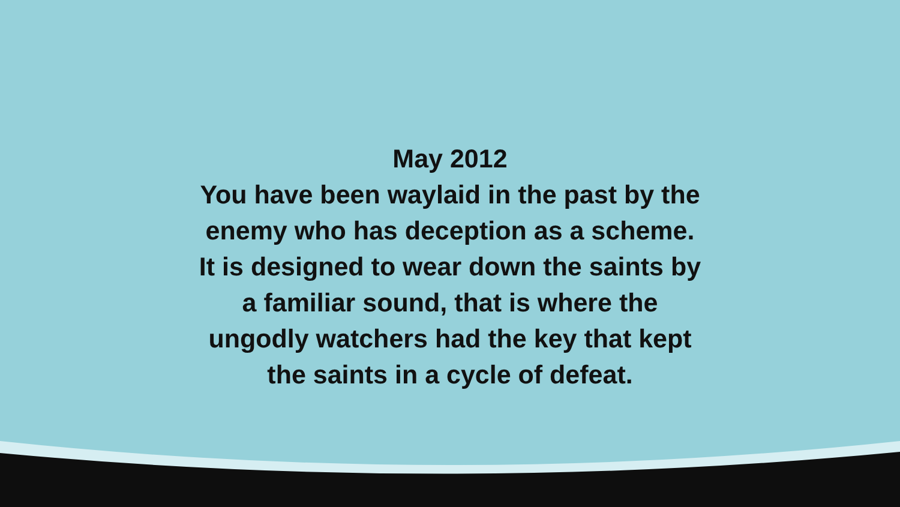May 2012
You have been waylaid in the past by the
enemy who has deception as a scheme.
It is designed to wear down the saints by
a familiar sound, that is where the
ungodly watchers had the key that kept
the saints in a cycle of defeat.